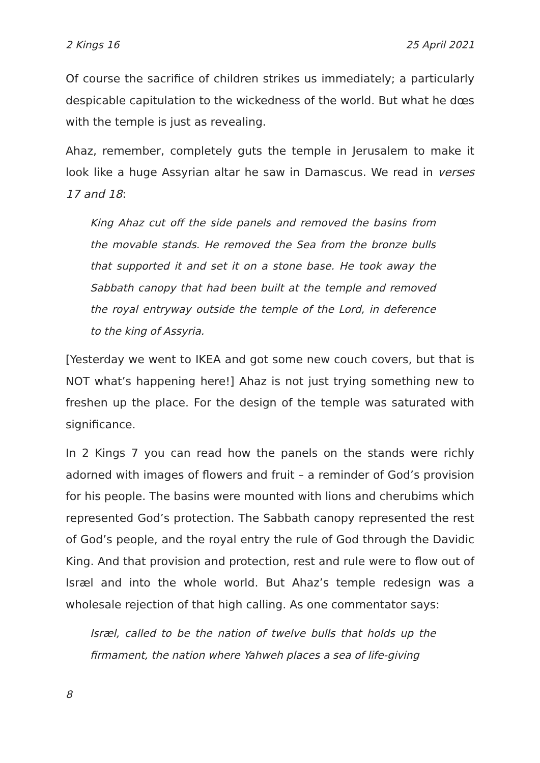2 Kings 16 25 April 2021
Of course the sacrifice of children strikes us immediately; a particularly despicable capitulation to the wickedness of the world. But what he dœs with the temple is just as revealing.
Ahaz, remember, completely guts the temple in Jerusalem to make it look like a huge Assyrian altar he saw in Damascus. We read in verses 17 and 18:
King Ahaz cut off the side panels and removed the basins from the movable stands. He removed the Sea from the bronze bulls that supported it and set it on a stone base. He took away the Sabbath canopy that had been built at the temple and removed the royal entryway outside the temple of the Lord, in deference to the king of Assyria.
[Yesterday we went to IKEA and got some new couch covers, but that is NOT what’s happening here!] Ahaz is not just trying something new to freshen up the place. For the design of the temple was saturated with significance.
In 2 Kings 7 you can read how the panels on the stands were richly adorned with images of flowers and fruit – a reminder of God’s provision for his people. The basins were mounted with lions and cherubims which represented God’s protection. The Sabbath canopy represented the rest of God’s people, and the royal entry the rule of God through the Davidic King. And that provision and protection, rest and rule were to flow out of Isræl and into the whole world. But Ahaz’s temple redesign was a wholesale rejection of that high calling. As one commentator says:
Isræl, called to be the nation of twelve bulls that holds up the firmament, the nation where Yahweh places a sea of life-giving
8